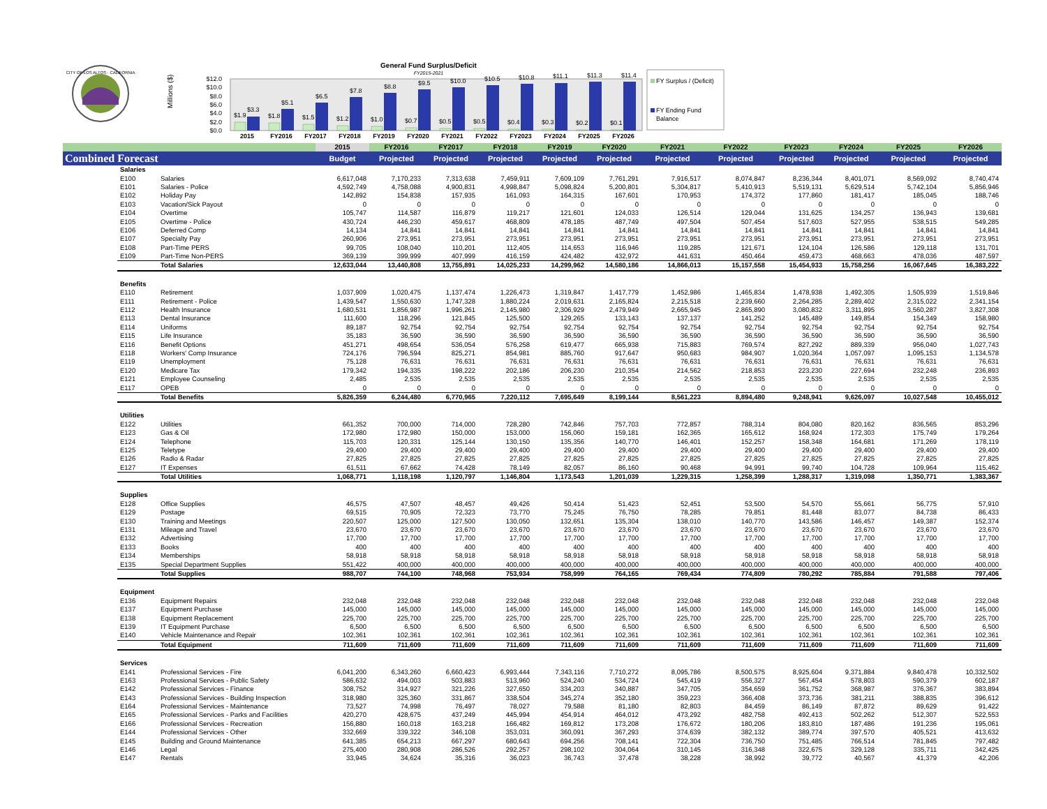CITY OF LOS ALTOS · CALIFORNIA
Millions ($)
General Fund Surplus/Deficit
FY2015-2021
$12.0
$10.0
$8.0
$6.0
$4.0
$2.0
$0.0
$1.9
$3.3
$1.8
$5.1
$1.5
$6.5
$1.2
$7.8
$1.0
$8.8
$0.7
$9.5
$0.5
$10.0
$0.5
$10.5
$0.4
$10.8
$0.3
$11.1
$0.2
$11.3
$0.1
$11.4
2015
FY2016
FY2017
FY2018
FY2019
FY2020
FY2021
FY2022
FY2023
FY2024
FY2025
FY2026
FY Surplus / (Deficit)
FY Ending Fund
Balance
| | | | 2015 | FY2016 | FY2017 | FY2018 | FY2019 | FY2020 | FY2021 | FY2022 | FY2023 | FY2024 | FY2025 | FY2026 |
| --- | --- | --- | --- | --- | --- | --- | --- | --- | --- | --- | --- | --- | --- | --- |
| Combined Forecast | | | Budget | Projected | Projected | Projected | Projected | Projected | Projected | Projected | Projected | Projected | Projected | Projected |
| | Salaries | | | | | | | | | | | | | |
| | E100 | Salaries | 6,617,048 | 7,170,233 | 7,313,638 | 7,459,911 | 7,609,109 | 7,761,291 | 7,916,517 | 8,074,847 | 8,236,344 | 8,401,071 | 8,569,092 | 8,740,474 |
| | E101 | Salaries - Police | 4,592,749 | 4,758,088 | 4,900,831 | 4,998,847 | 5,098,824 | 5,200,801 | 5,304,817 | 5,410,913 | 5,519,131 | 5,629,514 | 5,742,104 | 5,856,946 |
| | E102 | Holiday Pay | 142,892 | 154,838 | 157,935 | 161,093 | 164,315 | 167,601 | 170,953 | 174,372 | 177,860 | 181,417 | 185,045 | 188,746 |
| | E103 | Vacation/Sick Payout | 0 | 0 | 0 | 0 | 0 | 0 | 0 | 0 | 0 | 0 | 0 | 0 |
| | E104 | Overtime | 105,747 | 114,587 | 116,879 | 119,217 | 121,601 | 124,033 | 126,514 | 129,044 | 131,625 | 134,257 | 136,943 | 139,681 |
| | E105 | Overtime - Police | 430,724 | 446,230 | 459,617 | 468,809 | 478,185 | 487,749 | 497,504 | 507,454 | 517,603 | 527,955 | 538,515 | 549,285 |
| | E106 | Deferred Comp | 14,134 | 14,841 | 14,841 | 14,841 | 14,841 | 14,841 | 14,841 | 14,841 | 14,841 | 14,841 | 14,841 | 14,841 |
| | E107 | Specialty Pay | 260,906 | 273,951 | 273,951 | 273,951 | 273,951 | 273,951 | 273,951 | 273,951 | 273,951 | 273,951 | 273,951 | 273,951 |
| | E108 | Part-Time PERS | 99,705 | 108,040 | 110,201 | 112,405 | 114,653 | 116,946 | 119,285 | 121,671 | 124,104 | 126,586 | 129,118 | 131,701 |
| | E109 | Part-Time Non-PERS | 369,139 | 399,999 | 407,999 | 416,159 | 424,482 | 432,972 | 441,631 | 450,464 | 459,473 | 468,663 | 478,036 | 487,597 |
| | | Total Salaries | 12,633,044 | 13,440,808 | 13,755,891 | 14,025,233 | 14,299,962 | 14,580,186 | 14,866,013 | 15,157,558 | 15,454,933 | 15,758,256 | 16,067,645 | 16,383,222 |
| | Benefits | | | | | | | | | | | | | |
| | E110 | Retirement | 1,037,909 | 1,020,475 | 1,137,474 | 1,226,473 | 1,319,847 | 1,417,779 | 1,452,986 | 1,465,834 | 1,478,938 | 1,492,305 | 1,505,939 | 1,519,846 |
| | E111 | Retirement - Police | 1,439,547 | 1,550,630 | 1,747,328 | 1,880,224 | 2,019,631 | 2,165,824 | 2,215,518 | 2,239,660 | 2,264,285 | 2,289,402 | 2,315,022 | 2,341,154 |
| | E112 | Health Insurance | 1,680,531 | 1,856,987 | 1,996,261 | 2,145,980 | 2,306,929 | 2,479,949 | 2,665,945 | 2,865,890 | 3,080,832 | 3,311,895 | 3,560,287 | 3,827,308 |
| | E113 | Dental Insurance | 111,600 | 118,296 | 121,845 | 125,500 | 129,265 | 133,143 | 137,137 | 141,252 | 145,489 | 149,854 | 154,349 | 158,980 |
| | E114 | Uniforms | 89,187 | 92,754 | 92,754 | 92,754 | 92,754 | 92,754 | 92,754 | 92,754 | 92,754 | 92,754 | 92,754 | 92,754 |
| | E115 | Life Insurance | 35,183 | 36,590 | 36,590 | 36,590 | 36,590 | 36,590 | 36,590 | 36,590 | 36,590 | 36,590 | 36,590 | 36,590 |
| | E116 | Benefit Options | 451,271 | 498,654 | 536,054 | 576,258 | 619,477 | 665,938 | 715,883 | 769,574 | 827,292 | 889,339 | 956,040 | 1,027,743 |
| | E118 | Workers' Comp Insurance | 724,176 | 796,594 | 825,271 | 854,981 | 885,760 | 917,647 | 950,683 | 984,907 | 1,020,364 | 1,057,097 | 1,095,153 | 1,134,578 |
| | E119 | Unemployment | 75,128 | 76,631 | 76,631 | 76,631 | 76,631 | 76,631 | 76,631 | 76,631 | 76,631 | 76,631 | 76,631 | 76,631 |
| | E120 | Medicare Tax | 179,342 | 194,335 | 198,222 | 202,186 | 206,230 | 210,354 | 214,562 | 218,853 | 223,230 | 227,694 | 232,248 | 236,893 |
| | E121 | Employee Counseling | 2,485 | 2,535 | 2,535 | 2,535 | 2,535 | 2,535 | 2,535 | 2,535 | 2,535 | 2,535 | 2,535 | 2,535 |
| | E117 | OPEB | 0 | 0 | 0 | 0 | 0 | 0 | 0 | 0 | 0 | 0 | 0 | 0 |
| | | Total Benefits | 5,826,359 | 6,244,480 | 6,770,965 | 7,220,112 | 7,695,649 | 8,199,144 | 8,561,223 | 8,894,480 | 9,248,941 | 9,626,097 | 10,027,548 | 10,455,012 |
| | Utilities | | | | | | | | | | | | | |
| | E122 | Utilities | 661,352 | 700,000 | 714,000 | 728,280 | 742,846 | 757,703 | 772,857 | 788,314 | 804,080 | 820,162 | 836,565 | 853,296 |
| | E123 | Gas & Oil | 172,980 | 172,980 | 150,000 | 153,000 | 156,060 | 159,181 | 162,365 | 165,612 | 168,924 | 172,303 | 175,749 | 179,264 |
| | E124 | Telephone | 115,703 | 120,331 | 125,144 | 130,150 | 135,356 | 140,770 | 146,401 | 152,257 | 158,348 | 164,681 | 171,269 | 178,119 |
| | E125 | Teletype | 29,400 | 29,400 | 29,400 | 29,400 | 29,400 | 29,400 | 29,400 | 29,400 | 29,400 | 29,400 | 29,400 | 29,400 |
| | E126 | Radio & Radar | 27,825 | 27,825 | 27,825 | 27,825 | 27,825 | 27,825 | 27,825 | 27,825 | 27,825 | 27,825 | 27,825 | 27,825 |
| | E127 | IT Expenses | 61,511 | 67,662 | 74,428 | 78,149 | 82,057 | 86,160 | 90,468 | 94,991 | 99,740 | 104,728 | 109,964 | 115,462 |
| | | Total Utilities | 1,068,771 | 1,118,198 | 1,120,797 | 1,146,804 | 1,173,543 | 1,201,039 | 1,229,315 | 1,258,399 | 1,288,317 | 1,319,098 | 1,350,771 | 1,383,367 |
| | Supplies | | | | | | | | | | | | | |
| | E128 | Office Supplies | 46,575 | 47,507 | 48,457 | 49,426 | 50,414 | 51,423 | 52,451 | 53,500 | 54,570 | 55,661 | 56,775 | 57,910 |
| | E129 | Postage | 69,515 | 70,905 | 72,323 | 73,770 | 75,245 | 76,750 | 78,285 | 79,851 | 81,448 | 83,077 | 84,738 | 86,433 |
| | E130 | Training and Meetings | 220,507 | 125,000 | 127,500 | 130,050 | 132,651 | 135,304 | 138,010 | 140,770 | 143,586 | 146,457 | 149,387 | 152,374 |
| | E131 | Mileage and Travel | 23,670 | 23,670 | 23,670 | 23,670 | 23,670 | 23,670 | 23,670 | 23,670 | 23,670 | 23,670 | 23,670 | 23,670 |
| | E132 | Advertising | 17,700 | 17,700 | 17,700 | 17,700 | 17,700 | 17,700 | 17,700 | 17,700 | 17,700 | 17,700 | 17,700 | 17,700 |
| | E133 | Books | 400 | 400 | 400 | 400 | 400 | 400 | 400 | 400 | 400 | 400 | 400 | 400 |
| | E134 | Memberships | 58,918 | 58,918 | 58,918 | 58,918 | 58,918 | 58,918 | 58,918 | 58,918 | 58,918 | 58,918 | 58,918 | 58,918 |
| | E135 | Special Department Supplies | 551,422 | 400,000 | 400,000 | 400,000 | 400,000 | 400,000 | 400,000 | 400,000 | 400,000 | 400,000 | 400,000 | 400,000 |
| | | Total Supplies | 988,707 | 744,100 | 748,968 | 753,934 | 758,999 | 764,165 | 769,434 | 774,809 | 780,292 | 785,884 | 791,588 | 797,406 |
| | Equipment | | | | | | | | | | | | | |
| | E136 | Equipment Repairs | 232,048 | 232,048 | 232,048 | 232,048 | 232,048 | 232,048 | 232,048 | 232,048 | 232,048 | 232,048 | 232,048 | 232,048 |
| | E137 | Equipment Purchase | 145,000 | 145,000 | 145,000 | 145,000 | 145,000 | 145,000 | 145,000 | 145,000 | 145,000 | 145,000 | 145,000 | 145,000 |
| | E138 | Equipment Replacement | 225,700 | 225,700 | 225,700 | 225,700 | 225,700 | 225,700 | 225,700 | 225,700 | 225,700 | 225,700 | 225,700 | 225,700 |
| | E139 | IT Equipment Purchase | 6,500 | 6,500 | 6,500 | 6,500 | 6,500 | 6,500 | 6,500 | 6,500 | 6,500 | 6,500 | 6,500 | 6,500 |
| | E140 | Vehicle Maintenance and Repair | 102,361 | 102,361 | 102,361 | 102,361 | 102,361 | 102,361 | 102,361 | 102,361 | 102,361 | 102,361 | 102,361 | 102,361 |
| | | Total Equipment | 711,609 | 711,609 | 711,609 | 711,609 | 711,609 | 711,609 | 711,609 | 711,609 | 711,609 | 711,609 | 711,609 | 711,609 |
| | Services | | | | | | | | | | | | | |
| | E141 | Professional Services - Fire | 6,041,200 | 6,343,260 | 6,660,423 | 6,993,444 | 7,343,116 | 7,710,272 | 8,095,786 | 8,500,575 | 8,925,604 | 9,371,884 | 9,840,478 | 10,332,502 |
| | E163 | Professional Services - Public Safety | 586,632 | 494,003 | 503,883 | 513,960 | 524,240 | 534,724 | 545,419 | 556,327 | 567,454 | 578,803 | 590,379 | 602,187 |
| | E142 | Professional Services - Finance | 308,752 | 314,927 | 321,226 | 327,650 | 334,203 | 340,887 | 347,705 | 354,659 | 361,752 | 368,987 | 376,367 | 383,894 |
| | E143 | Professional Services - Building Inspection | 318,980 | 325,360 | 331,867 | 338,504 | 345,274 | 352,180 | 359,223 | 366,408 | 373,736 | 381,211 | 388,835 | 396,612 |
| | E164 | Professional Services - Maintenance | 73,527 | 74,998 | 76,497 | 78,027 | 79,588 | 81,180 | 82,803 | 84,459 | 86,149 | 87,872 | 89,629 | 91,422 |
| | E165 | Professional Services - Parks and Facilities | 420,270 | 428,675 | 437,249 | 445,994 | 454,914 | 464,012 | 473,292 | 482,758 | 492,413 | 502,262 | 512,307 | 522,553 |
| | E166 | Professional Services - Recreation | 156,880 | 160,018 | 163,218 | 166,482 | 169,812 | 173,208 | 176,672 | 180,206 | 183,810 | 187,486 | 191,236 | 195,061 |
| | E144 | Professional Services - Other | 332,669 | 339,322 | 346,108 | 353,031 | 360,091 | 367,293 | 374,639 | 382,132 | 389,774 | 397,570 | 405,521 | 413,632 |
| | E145 | Building and Ground Maintenance | 641,385 | 654,213 | 667,297 | 680,643 | 694,256 | 708,141 | 722,304 | 736,750 | 751,485 | 766,514 | 781,845 | 797,482 |
| | E146 | Legal | 275,400 | 280,908 | 286,526 | 292,257 | 298,102 | 304,064 | 310,145 | 316,348 | 322,675 | 329,128 | 335,711 | 342,425 |
| | E147 | Rentals | 33,945 | 34,624 | 35,316 | 36,023 | 36,743 | 37,478 | 38,228 | 38,992 | 39,772 | 40,567 | 41,379 | 42,206 |